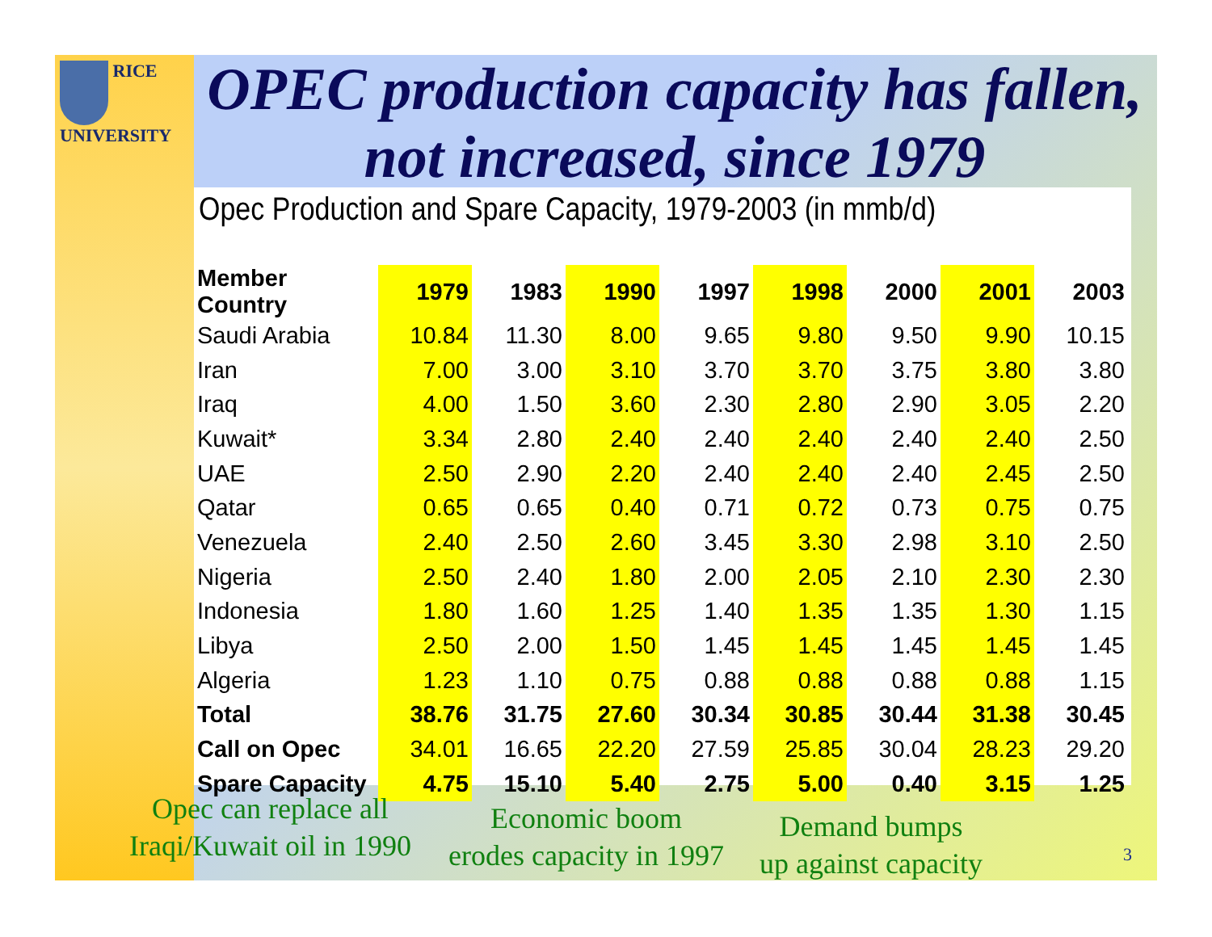RICE
UNIVERSITY
OPEC production capacity has fallen, not increased, since 1979
Opec Production and Spare Capacity, 1979-2003 (in mmb/d)
| Member Country | 1979 | 1983 | 1990 | 1997 | 1998 | 2000 | 2001 | 2003 |
| --- | --- | --- | --- | --- | --- | --- | --- | --- |
| Saudi Arabia | 10.84 | 11.30 | 8.00 | 9.65 | 9.80 | 9.50 | 9.90 | 10.15 |
| Iran | 7.00 | 3.00 | 3.10 | 3.70 | 3.70 | 3.75 | 3.80 | 3.80 |
| Iraq | 4.00 | 1.50 | 3.60 | 2.30 | 2.80 | 2.90 | 3.05 | 2.20 |
| Kuwait* | 3.34 | 2.80 | 2.40 | 2.40 | 2.40 | 2.40 | 2.40 | 2.50 |
| UAE | 2.50 | 2.90 | 2.20 | 2.40 | 2.40 | 2.40 | 2.45 | 2.50 |
| Qatar | 0.65 | 0.65 | 0.40 | 0.71 | 0.72 | 0.73 | 0.75 | 0.75 |
| Venezuela | 2.40 | 2.50 | 2.60 | 3.45 | 3.30 | 2.98 | 3.10 | 2.50 |
| Nigeria | 2.50 | 2.40 | 1.80 | 2.00 | 2.05 | 2.10 | 2.30 | 2.30 |
| Indonesia | 1.80 | 1.60 | 1.25 | 1.40 | 1.35 | 1.35 | 1.30 | 1.15 |
| Libya | 2.50 | 2.00 | 1.50 | 1.45 | 1.45 | 1.45 | 1.45 | 1.45 |
| Algeria | 1.23 | 1.10 | 0.75 | 0.88 | 0.88 | 0.88 | 0.88 | 1.15 |
| Total | 38.76 | 31.75 | 27.60 | 30.34 | 30.85 | 30.44 | 31.38 | 30.45 |
| Call on Opec | 34.01 | 16.65 | 22.20 | 27.59 | 25.85 | 30.04 | 28.23 | 29.20 |
| Spare Capacity | 4.75 | 15.10 | 5.40 | 2.75 | 5.00 | 0.40 | 3.15 | 1.25 |
Opec can replace all
Iraqi/Kuwait oil in 1990
Economic boom
erodes capacity in 1997
Demand bumps
up against capacity
3